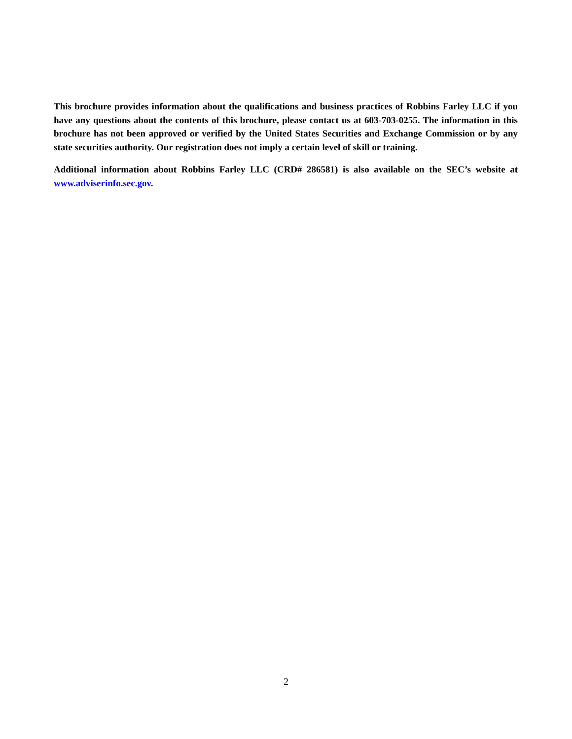This brochure provides information about the qualifications and business practices of Robbins Farley LLC if you have any questions about the contents of this brochure, please contact us at 603-703-0255. The information in this brochure has not been approved or verified by the United States Securities and Exchange Commission or by any state securities authority. Our registration does not imply a certain level of skill or training.
Additional information about Robbins Farley LLC (CRD# 286581) is also available on the SEC’s website at www.adviserinfo.sec.gov.
2